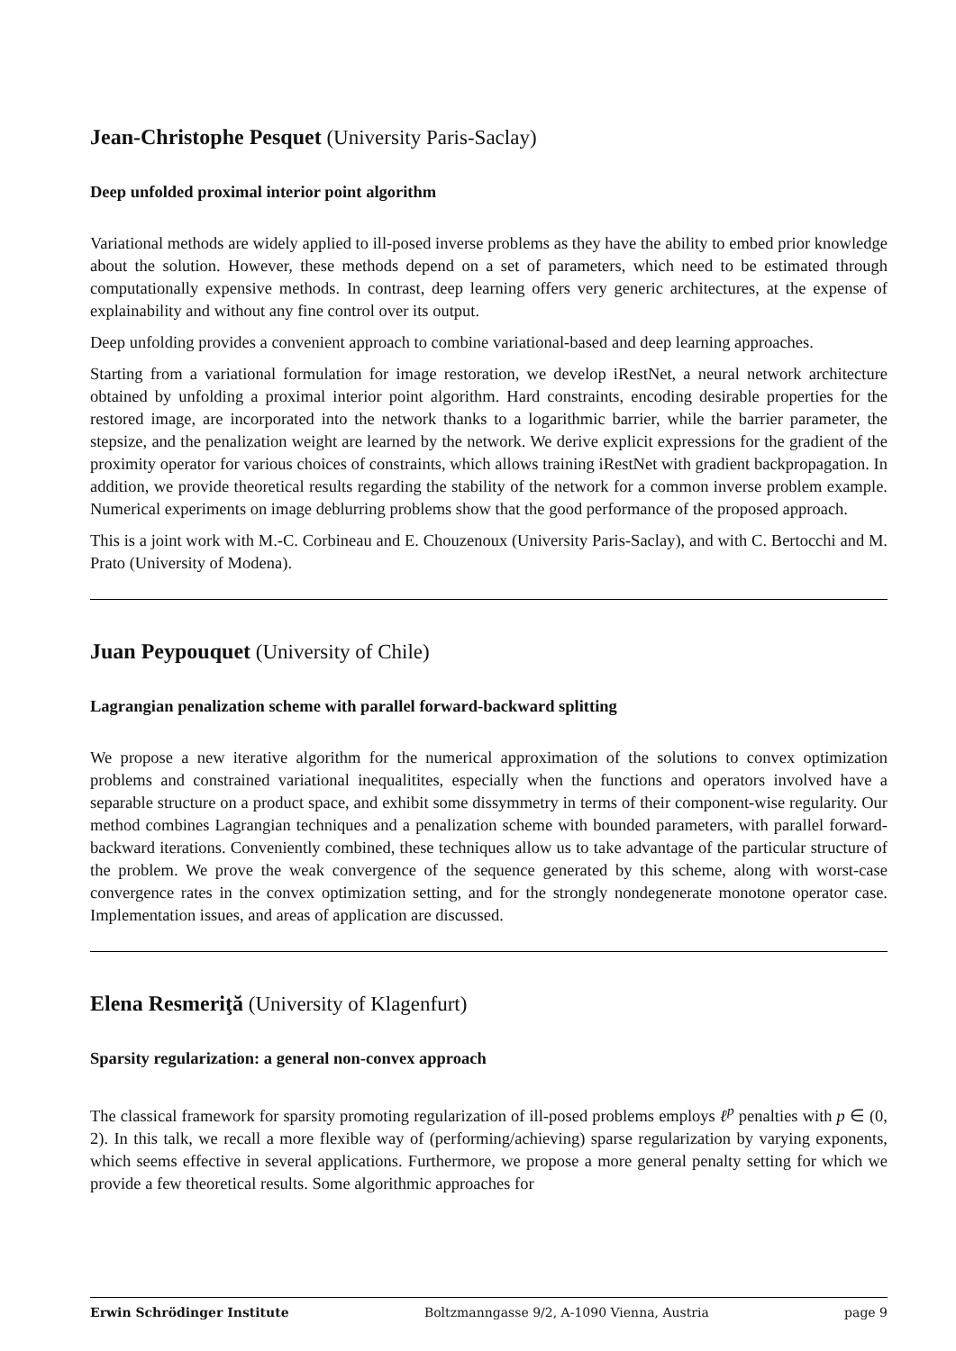Jean-Christophe Pesquet (University Paris-Saclay)
Deep unfolded proximal interior point algorithm
Variational methods are widely applied to ill-posed inverse problems as they have the ability to embed prior knowledge about the solution. However, these methods depend on a set of parameters, which need to be estimated through computationally expensive methods. In contrast, deep learning offers very generic architectures, at the expense of explainability and without any fine control over its output.
Deep unfolding provides a convenient approach to combine variational-based and deep learning approaches.
Starting from a variational formulation for image restoration, we develop iRestNet, a neural network architecture obtained by unfolding a proximal interior point algorithm. Hard constraints, encoding desirable properties for the restored image, are incorporated into the network thanks to a logarithmic barrier, while the barrier parameter, the stepsize, and the penalization weight are learned by the network. We derive explicit expressions for the gradient of the proximity operator for various choices of constraints, which allows training iRestNet with gradient backpropagation. In addition, we provide theoretical results regarding the stability of the network for a common inverse problem example. Numerical experiments on image deblurring problems show that the good performance of the proposed approach.
This is a joint work with M.-C. Corbineau and E. Chouzenoux (University Paris-Saclay), and with C. Bertocchi and M. Prato (University of Modena).
Juan Peypouquet (University of Chile)
Lagrangian penalization scheme with parallel forward-backward splitting
We propose a new iterative algorithm for the numerical approximation of the solutions to convex optimization problems and constrained variational inequalitites, especially when the functions and operators involved have a separable structure on a product space, and exhibit some dissymmetry in terms of their component-wise regularity. Our method combines Lagrangian techniques and a penalization scheme with bounded parameters, with parallel forward-backward iterations. Conveniently combined, these techniques allow us to take advantage of the particular structure of the problem. We prove the weak convergence of the sequence generated by this scheme, along with worst-case convergence rates in the convex optimization setting, and for the strongly nondegenerate monotone operator case. Implementation issues, and areas of application are discussed.
Elena Resmeriţă (University of Klagenfurt)
Sparsity regularization: a general non-convex approach
The classical framework for sparsity promoting regularization of ill-posed problems employs ℓ<sup>p</sup> penalties with p ∈ (0, 2). In this talk, we recall a more flexible way of (performing/achieving) sparse regularization by varying exponents, which seems effective in several applications. Furthermore, we propose a more general penalty setting for which we provide a few theoretical results. Some algorithmic approaches for
Erwin Schrödinger Institute Boltzmanngasse 9/2, A-1090 Vienna, Austria page 9